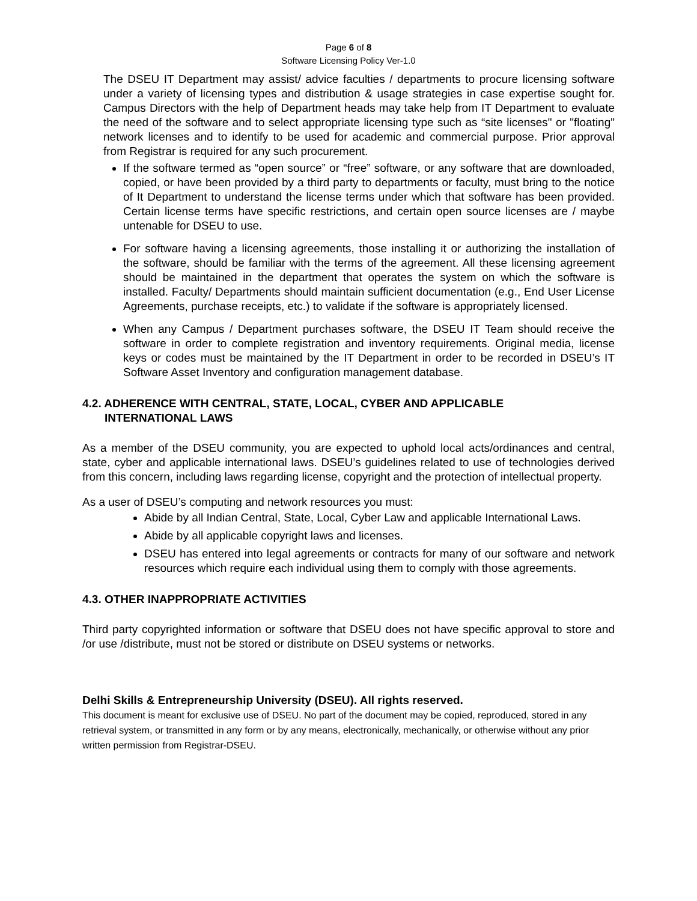Page 6 of 8
Software Licensing Policy Ver-1.0
The DSEU IT Department may assist/ advice faculties / departments to procure licensing software under a variety of licensing types and distribution & usage strategies in case expertise sought for. Campus Directors with the help of Department heads may take help from IT Department to evaluate the need of the software and to select appropriate licensing type such as “site licenses" or "floating" network licenses and to identify to be used for academic and commercial purpose. Prior approval from Registrar is required for any such procurement.
If the software termed as “open source” or “free” software, or any software that are downloaded, copied, or have been provided by a third party to departments or faculty, must bring to the notice of It Department to understand the license terms under which that software has been provided. Certain license terms have specific restrictions, and certain open source licenses are / maybe untenable for DSEU to use.
For software having a licensing agreements, those installing it or authorizing the installation of the software, should be familiar with the terms of the agreement. All these licensing agreement should be maintained in the department that operates the system on which the software is installed. Faculty/ Departments should maintain sufficient documentation (e.g., End User License Agreements, purchase receipts, etc.) to validate if the software is appropriately licensed.
When any Campus / Department purchases software, the DSEU IT Team should receive the software in order to complete registration and inventory requirements. Original media, license keys or codes must be maintained by the IT Department in order to be recorded in DSEU’s IT Software Asset Inventory and configuration management database.
4.2. ADHERENCE WITH CENTRAL, STATE, LOCAL, CYBER AND APPLICABLE
INTERNATIONAL LAWS
As a member of the DSEU community, you are expected to uphold local acts/ordinances and central, state, cyber and applicable international laws. DSEU’s guidelines related to use of technologies derived from this concern, including laws regarding license, copyright and the protection of intellectual property.
As a user of DSEU’s computing and network resources you must:
Abide by all Indian Central, State, Local, Cyber Law and applicable International Laws.
Abide by all applicable copyright laws and licenses.
DSEU has entered into legal agreements or contracts for many of our software and network resources which require each individual using them to comply with those agreements.
4.3. OTHER INAPPROPRIATE ACTIVITIES
Third party copyrighted information or software that DSEU does not have specific approval to store and /or use /distribute, must not be stored or distribute on DSEU systems or networks.
Delhi Skills & Entrepreneurship University (DSEU). All rights reserved.
This document is meant for exclusive use of DSEU. No part of the document may be copied, reproduced, stored in any retrieval system, or transmitted in any form or by any means, electronically, mechanically, or otherwise without any prior written permission from Registrar-DSEU.